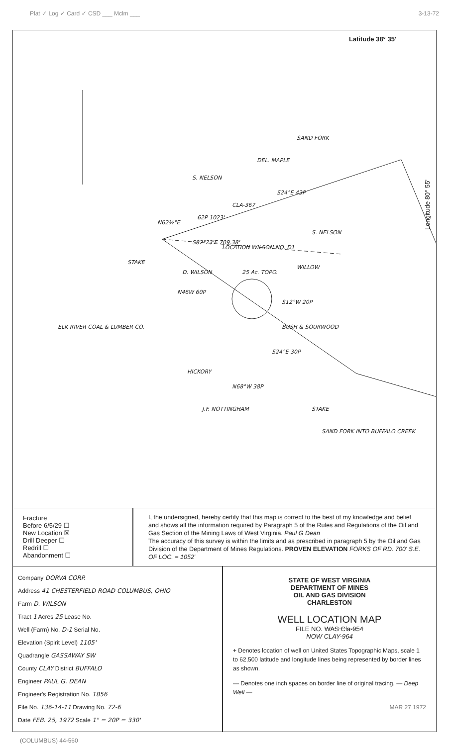Plat ✓ Log ✓ Card ✓ CSD ___ Mclm ___ 3-13-72
Latitude 38° 35'
Longitude 80° 55'
S. NELSON
DEL. MAPLE
SAND FORK
62P 1023'
N62½°E
CLA-367
LOCATION WILSON NO. D1
S82°23'E 709.38'
STAKE
S. NELSON
WILLOW
D. WILSON 25 Ac. TOPO.
N46W 60P
S24°E 43P
S12°W 20P
BUSH & SOURWOOD
ELK RIVER COAL & LUMBER CO.
S24°E 30P
HICKORY
N68°W 38P
STAKE
J.F. NOTTINGHAM
SAND FORK INTO BUFFALO CREEK
Fracture
Before 6/5/29 ☐
New Location ☒
Drill Deeper ☐
Redrill ☐
Abandonment ☐
I, the undersigned, hereby certify that this map is correct to the best of my knowledge and belief and shows all the information required by Paragraph 5 of the Rules and Regulations of the Oil and Gas Section of the Mining Laws of West Virginia. Paul G Dean
The accuracy of this survey is within the limits and as prescribed in paragraph 5 by the Oil and Gas Division of the Department of Mines Regulations. PROVEN ELEVATION FORKS OF RD. 700' S.E. OF LOC. = 1052'
Company DORVA CORP.
Address 41 CHESTERFIELD ROAD COLUMBUS, OHIO
Farm D. WILSON
Tract 1 Acres 25 Lease No.
Well (Farm) No. D-1 Serial No.
Elevation (Spirit Level) 1105'
Quadrangle GASSAWAY SW
County CLAY District BUFFALO
Engineer PAUL G. DEAN
Engineer's Registration No. 1856
File No. 136-14-11 Drawing No. 72-6
Date FEB. 25, 1972 Scale 1" = 20P = 330'
STATE OF WEST VIRGINIA
DEPARTMENT OF MINES
OIL AND GAS DIVISION
CHARLESTON
WELL LOCATION MAP
FILE NO. WAS Cla-954
NOW CLAY-964
+ Denotes location of well on United States Topographic Maps, scale 1 to 62,500 latitude and longitude lines being represented by border lines as shown.
— Denotes one inch spaces on border line of original tracing. — Deep Well —
MAR 27 1972
(COLUMBUS) 44-560